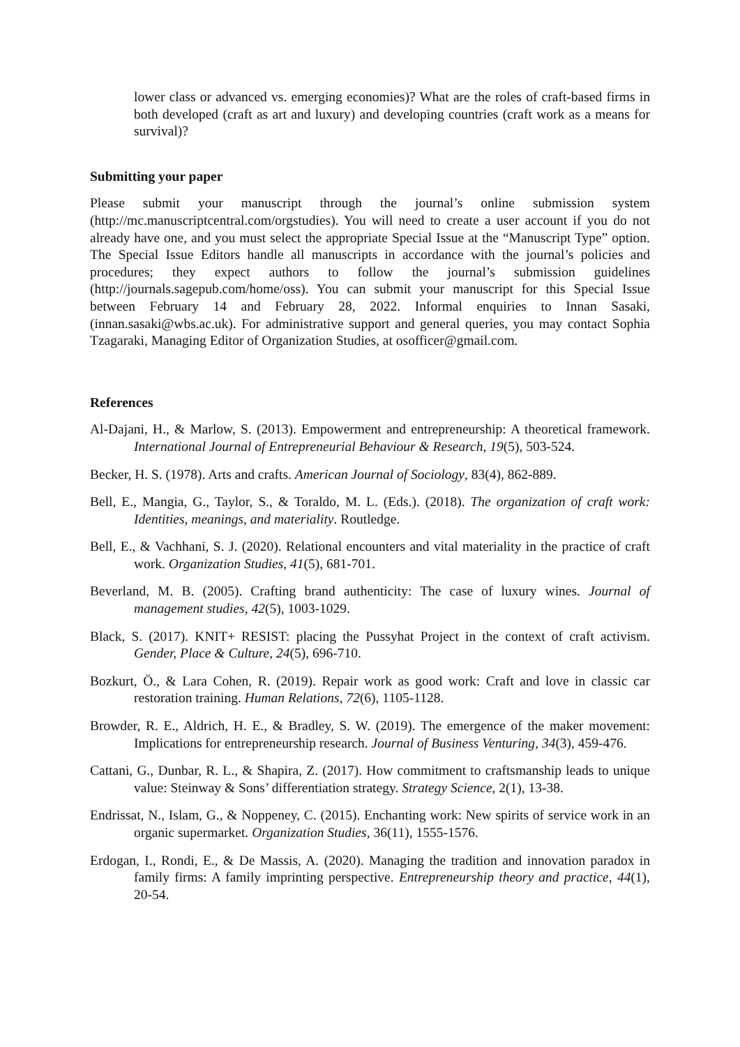lower class or advanced vs. emerging economies)? What are the roles of craft-based firms in both developed (craft as art and luxury) and developing countries (craft work as a means for survival)?
Submitting your paper
Please submit your manuscript through the journal’s online submission system (http://mc.manuscriptcentral.com/orgstudies). You will need to create a user account if you do not already have one, and you must select the appropriate Special Issue at the “Manuscript Type” option. The Special Issue Editors handle all manuscripts in accordance with the journal’s policies and procedures; they expect authors to follow the journal’s submission guidelines (http://journals.sagepub.com/home/oss). You can submit your manuscript for this Special Issue between February 14 and February 28, 2022. Informal enquiries to Innan Sasaki, (innan.sasaki@wbs.ac.uk). For administrative support and general queries, you may contact Sophia Tzagaraki, Managing Editor of Organization Studies, at osofficer@gmail.com.
References
Al-Dajani, H., & Marlow, S. (2013). Empowerment and entrepreneurship: A theoretical framework. International Journal of Entrepreneurial Behaviour & Research, 19(5), 503-524.
Becker, H. S. (1978). Arts and crafts. American Journal of Sociology, 83(4), 862-889.
Bell, E., Mangia, G., Taylor, S., & Toraldo, M. L. (Eds.). (2018). The organization of craft work: Identities, meanings, and materiality. Routledge.
Bell, E., & Vachhani, S. J. (2020). Relational encounters and vital materiality in the practice of craft work. Organization Studies, 41(5), 681-701.
Beverland, M. B. (2005). Crafting brand authenticity: The case of luxury wines. Journal of management studies, 42(5), 1003-1029.
Black, S. (2017). KNIT+ RESIST: placing the Pussyhat Project in the context of craft activism. Gender, Place & Culture, 24(5), 696-710.
Bozkurt, Ö., & Lara Cohen, R. (2019). Repair work as good work: Craft and love in classic car restoration training. Human Relations, 72(6), 1105-1128.
Browder, R. E., Aldrich, H. E., & Bradley, S. W. (2019). The emergence of the maker movement: Implications for entrepreneurship research. Journal of Business Venturing, 34(3), 459-476.
Cattani, G., Dunbar, R. L., & Shapira, Z. (2017). How commitment to craftsmanship leads to unique value: Steinway & Sons’ differentiation strategy. Strategy Science, 2(1), 13-38.
Endrissat, N., Islam, G., & Noppeney, C. (2015). Enchanting work: New spirits of service work in an organic supermarket. Organization Studies, 36(11), 1555-1576.
Erdogan, I., Rondi, E., & De Massis, A. (2020). Managing the tradition and innovation paradox in family firms: A family imprinting perspective. Entrepreneurship theory and practice, 44(1), 20-54.